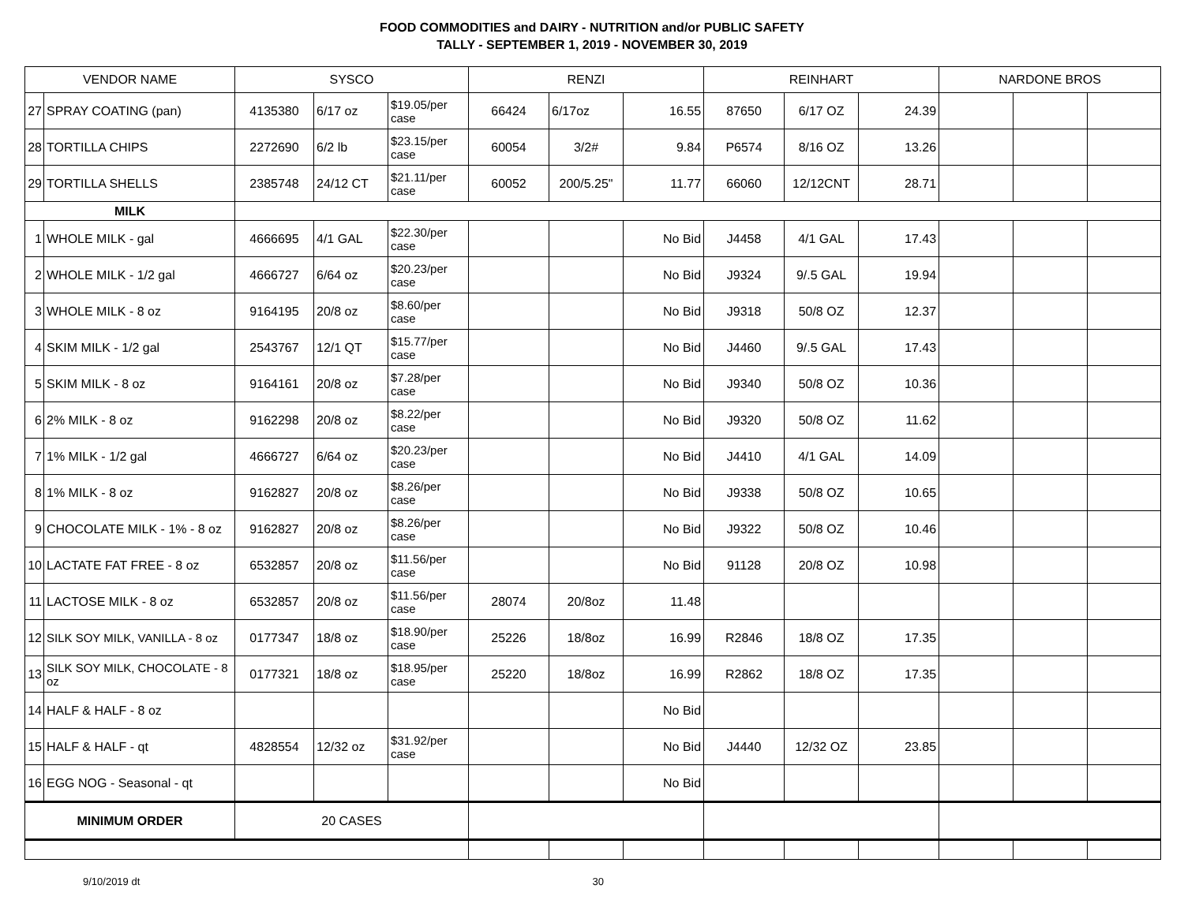FOOD COMMODITIES and DAIRY - NUTRITION and/or PUBLIC SAFETY
TALLY - SEPTEMBER 1, 2019 - NOVEMBER 30, 2019
| VENDOR NAME | | SYSCO | | | RENZI | | | REINHART | | | NARDONE BROS | | |
| --- | --- | --- | --- | --- | --- | --- | --- | --- | --- | --- | --- | --- | --- |
| 27 | SPRAY COATING (pan) | 4135380 | 6/17 oz | $19.05/per case | 66424 | 6/17oz | 16.55 | 87650 | 6/17 OZ | 24.39 | | | |
| 28 | TORTILLA CHIPS | 2272690 | 6/2 lb | $23.15/per case | 60054 | 3/2# | 9.84 | P6574 | 8/16 OZ | 13.26 | | | |
| 29 | TORTILLA SHELLS | 2385748 | 24/12 CT | $21.11/per case | 60052 | 200/5.25" | 11.77 | 66060 | 12/12CNT | 28.71 | | | |
| MILK | | | | | | | | | | | | | |
| 1 | WHOLE MILK - gal | 4666695 | 4/1 GAL | $22.30/per case | | | No Bid | J4458 | 4/1 GAL | 17.43 | | | |
| 2 | WHOLE MILK - 1/2 gal | 4666727 | 6/64 oz | $20.23/per case | | | No Bid | J9324 | 9/.5 GAL | 19.94 | | | |
| 3 | WHOLE MILK - 8 oz | 9164195 | 20/8 oz | $8.60/per case | | | No Bid | J9318 | 50/8 OZ | 12.37 | | | |
| 4 | SKIM MILK - 1/2 gal | 2543767 | 12/1 QT | $15.77/per case | | | No Bid | J4460 | 9/.5 GAL | 17.43 | | | |
| 5 | SKIM MILK - 8 oz | 9164161 | 20/8 oz | $7.28/per case | | | No Bid | J9340 | 50/8 OZ | 10.36 | | | |
| 6 | 2% MILK - 8 oz | 9162298 | 20/8 oz | $8.22/per case | | | No Bid | J9320 | 50/8 OZ | 11.62 | | | |
| 7 | 1% MILK - 1/2 gal | 4666727 | 6/64 oz | $20.23/per case | | | No Bid | J4410 | 4/1 GAL | 14.09 | | | |
| 8 | 1% MILK - 8 oz | 9162827 | 20/8 oz | $8.26/per case | | | No Bid | J9338 | 50/8 OZ | 10.65 | | | |
| 9 | CHOCOLATE MILK - 1% - 8 oz | 9162827 | 20/8 oz | $8.26/per case | | | No Bid | J9322 | 50/8 OZ | 10.46 | | | |
| 10 | LACTATE FAT FREE - 8 oz | 6532857 | 20/8 oz | $11.56/per case | | | No Bid | 91128 | 20/8 OZ | 10.98 | | | |
| 11 | LACTOSE MILK - 8 oz | 6532857 | 20/8 oz | $11.56/per case | 28074 | 20/8oz | 11.48 | | | | | | |
| 12 | SILK SOY MILK, VANILLA - 8 oz | 0177347 | 18/8 oz | $18.90/per case | 25226 | 18/8oz | 16.99 | R2846 | 18/8 OZ | 17.35 | | | |
| 13 | SILK SOY MILK, CHOCOLATE - 8 oz | 0177321 | 18/8 oz | $18.95/per case | 25220 | 18/8oz | 16.99 | R2862 | 18/8 OZ | 17.35 | | | |
| 14 | HALF & HALF - 8 oz | | | | | | No Bid | | | | | | |
| 15 | HALF & HALF - qt | 4828554 | 12/32 oz | $31.92/per case | | | No Bid | J4440 | 12/32 OZ | 23.85 | | | |
| 16 | EGG NOG - Seasonal - qt | | | | | | No Bid | | | | | | |
| MINIMUM ORDER | | 20 CASES | | | | | | | | | | | |
9/10/2019 dt 30